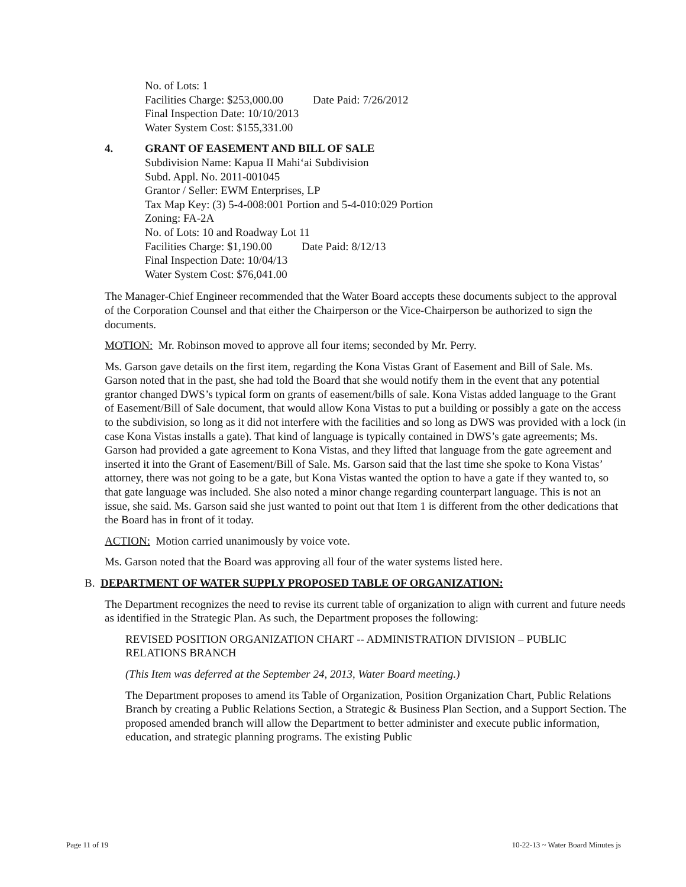No. of Lots: 1
Facilities Charge: $253,000.00 Date Paid: 7/26/2012
Final Inspection Date: 10/10/2013
Water System Cost: $155,331.00
4. GRANT OF EASEMENT AND BILL OF SALE
Subdivision Name: Kapua II Mahi‘ai Subdivision
Subd. Appl. No. 2011-001045
Grantor / Seller: EWM Enterprises, LP
Tax Map Key: (3) 5-4-008:001 Portion and 5-4-010:029 Portion
Zoning: FA-2A
No. of Lots: 10 and Roadway Lot 11
Facilities Charge: $1,190.00 Date Paid: 8/12/13
Final Inspection Date: 10/04/13
Water System Cost: $76,041.00
The Manager-Chief Engineer recommended that the Water Board accepts these documents subject to the approval of the Corporation Counsel and that either the Chairperson or the Vice-Chairperson be authorized to sign the documents.
MOTION: Mr. Robinson moved to approve all four items; seconded by Mr. Perry.
Ms. Garson gave details on the first item, regarding the Kona Vistas Grant of Easement and Bill of Sale. Ms. Garson noted that in the past, she had told the Board that she would notify them in the event that any potential grantor changed DWS’s typical form on grants of easement/bills of sale. Kona Vistas added language to the Grant of Easement/Bill of Sale document, that would allow Kona Vistas to put a building or possibly a gate on the access to the subdivision, so long as it did not interfere with the facilities and so long as DWS was provided with a lock (in case Kona Vistas installs a gate). That kind of language is typically contained in DWS’s gate agreements; Ms. Garson had provided a gate agreement to Kona Vistas, and they lifted that language from the gate agreement and inserted it into the Grant of Easement/Bill of Sale. Ms. Garson said that the last time she spoke to Kona Vistas’ attorney, there was not going to be a gate, but Kona Vistas wanted the option to have a gate if they wanted to, so that gate language was included. She also noted a minor change regarding counterpart language. This is not an issue, she said. Ms. Garson said she just wanted to point out that Item 1 is different from the other dedications that the Board has in front of it today.
ACTION: Motion carried unanimously by voice vote.
Ms. Garson noted that the Board was approving all four of the water systems listed here.
B. DEPARTMENT OF WATER SUPPLY PROPOSED TABLE OF ORGANIZATION:
The Department recognizes the need to revise its current table of organization to align with current and future needs as identified in the Strategic Plan. As such, the Department proposes the following:
REVISED POSITION ORGANIZATION CHART -- ADMINISTRATION DIVISION – PUBLIC RELATIONS BRANCH
(This Item was deferred at the September 24, 2013, Water Board meeting.)
The Department proposes to amend its Table of Organization, Position Organization Chart, Public Relations Branch by creating a Public Relations Section, a Strategic & Business Plan Section, and a Support Section. The proposed amended branch will allow the Department to better administer and execute public information, education, and strategic planning programs. The existing Public
Page 11 of 19 10-22-13 ~ Water Board Minutes js